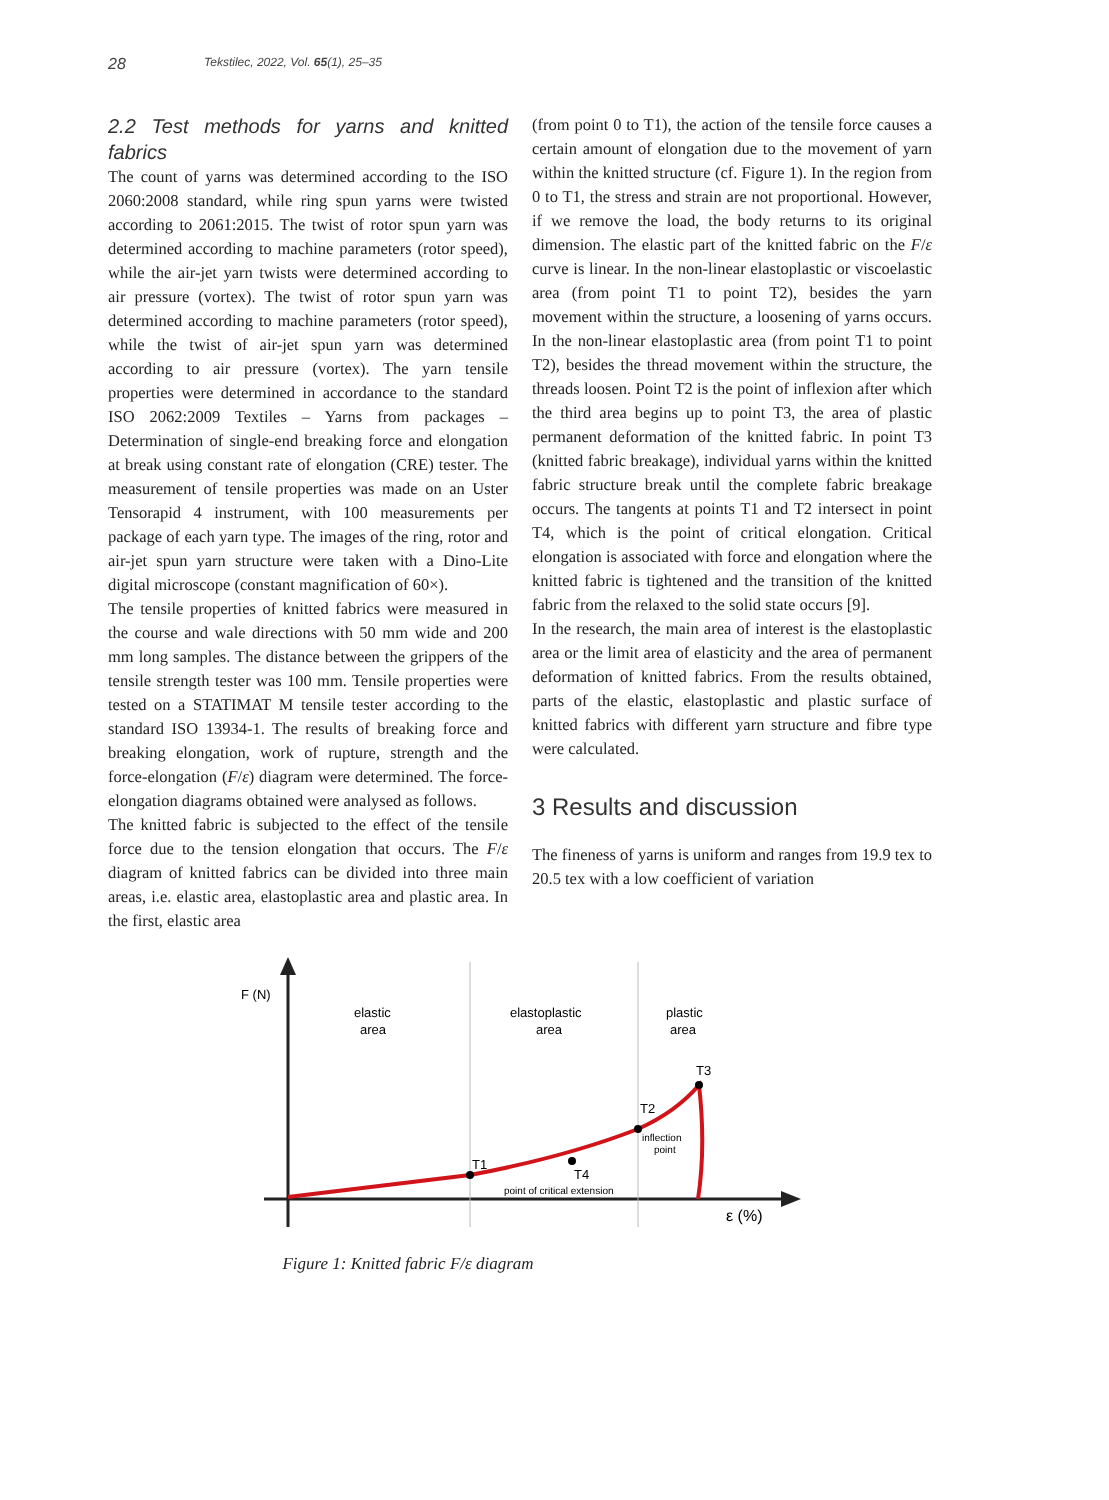28 Tekstilec, 2022, Vol. 65(1), 25–35
2.2 Test methods for yarns and knitted fabrics
The count of yarns was determined according to the ISO 2060:2008 standard, while ring spun yarns were twisted according to 2061:2015. The twist of rotor spun yarn was determined according to machine parameters (rotor speed), while the air-jet yarn twists were determined according to air pressure (vortex). The twist of rotor spun yarn was determined according to machine parameters (rotor speed), while the twist of air-jet spun yarn was determined according to air pressure (vortex). The yarn tensile properties were determined in accordance to the standard ISO 2062:2009 Textiles – Yarns from packages – Determination of single-end breaking force and elongation at break using constant rate of elongation (CRE) tester. The measurement of tensile properties was made on an Uster Tensorapid 4 instrument, with 100 measurements per package of each yarn type. The images of the ring, rotor and air-jet spun yarn structure were taken with a Dino-Lite digital microscope (constant magnification of 60×).
The tensile properties of knitted fabrics were measured in the course and wale directions with 50 mm wide and 200 mm long samples. The distance between the grippers of the tensile strength tester was 100 mm. Tensile properties were tested on a STATIMAT M tensile tester according to the standard ISO 13934-1. The results of breaking force and breaking elongation, work of rupture, strength and the force-elongation (F/ε) diagram were determined. The force-elongation diagrams obtained were analysed as follows.
The knitted fabric is subjected to the effect of the tensile force due to the tension elongation that occurs. The F/ε diagram of knitted fabrics can be divided into three main areas, i.e. elastic area, elastoplastic area and plastic area. In the first, elastic area
(from point 0 to T1), the action of the tensile force causes a certain amount of elongation due to the movement of yarn within the knitted structure (cf. Figure 1). In the region from 0 to T1, the stress and strain are not proportional. However, if we remove the load, the body returns to its original dimension. The elastic part of the knitted fabric on the F/ε curve is linear. In the non-linear elastoplastic or viscoelastic area (from point T1 to point T2), besides the yarn movement within the structure, a loosening of yarns occurs. In the non-linear elastoplastic area (from point T1 to point T2), besides the thread movement within the structure, the threads loosen. Point T2 is the point of inflexion after which the third area begins up to point T3, the area of plastic permanent deformation of the knitted fabric. In point T3 (knitted fabric breakage), individual yarns within the knitted fabric structure break until the complete fabric breakage occurs. The tangents at points T1 and T2 intersect in point T4, which is the point of critical elongation. Critical elongation is associated with force and elongation where the knitted fabric is tightened and the transition of the knitted fabric from the relaxed to the solid state occurs [9].
In the research, the main area of interest is the elastoplastic area or the limit area of elasticity and the area of permanent deformation of knitted fabrics. From the results obtained, parts of the elastic, elastoplastic and plastic surface of knitted fabrics with different yarn structure and fibre type were calculated.
3 Results and discussion
The fineness of yarns is uniform and ranges from 19.9 tex to 20.5 tex with a low coefficient of variation
F (N)
elastic
area
elastoplastic
area
plastic
area
T1
T4
T2
T3
inflection
point
point of critical extension
ε (%)
Figure 1: Knitted fabric F/ε diagram